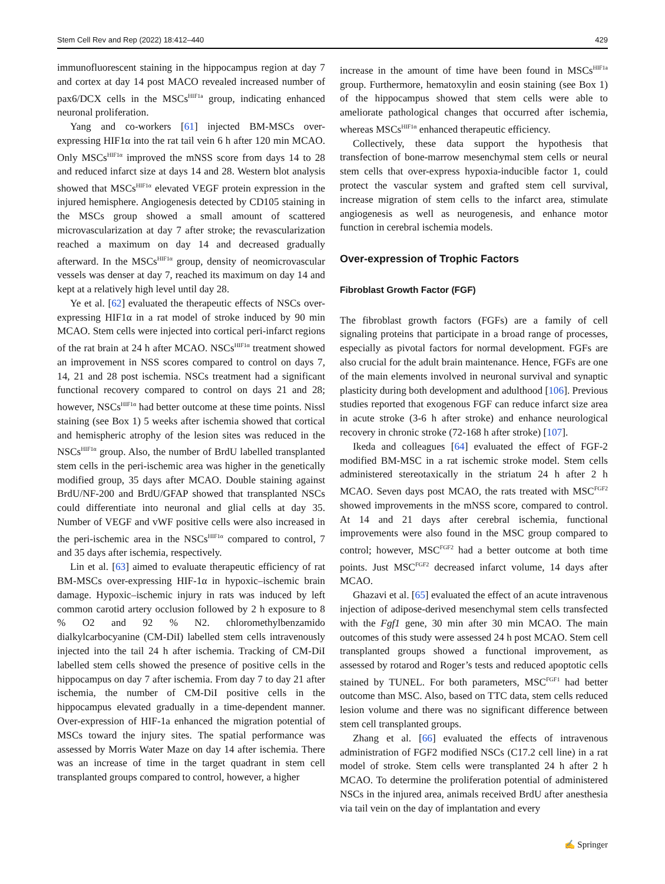Stem Cell Rev and Rep (2022) 18:412–440 429
immunofluorescent staining in the hippocampus region at day 7 and cortex at day 14 post MACO revealed increased number of pax6/DCX cells in the MSCs<sup>HIF1a</sup> group, indicating enhanced neuronal proliferation.
Yang and co-workers [61] injected BM-MSCs over-expressing HIF1α into the rat tail vein 6 h after 120 min MCAO. Only MSCs<sup>HIF1α</sup> improved the mNSS score from days 14 to 28 and reduced infarct size at days 14 and 28. Western blot analysis showed that MSCs<sup>HIF1α</sup> elevated VEGF protein expression in the injured hemisphere. Angiogenesis detected by CD105 staining in the MSCs group showed a small amount of scattered microvascularization at day 7 after stroke; the revascularization reached a maximum on day 14 and decreased gradually afterward. In the MSCs<sup>HIF1α</sup> group, density of neomicrovascular vessels was denser at day 7, reached its maximum on day 14 and kept at a relatively high level until day 28.
Ye et al. [62] evaluated the therapeutic effects of NSCs over-expressing HIF1α in a rat model of stroke induced by 90 min MCAO. Stem cells were injected into cortical peri-infarct regions of the rat brain at 24 h after MCAO. NSCs<sup>HIF1α</sup> treatment showed an improvement in NSS scores compared to control on days 7, 14, 21 and 28 post ischemia. NSCs treatment had a significant functional recovery compared to control on days 21 and 28; however, NSCs<sup>HIF1α</sup> had better outcome at these time points. Nissl staining (see Box 1) 5 weeks after ischemia showed that cortical and hemispheric atrophy of the lesion sites was reduced in the NSCs<sup>HIF1α</sup> group. Also, the number of BrdU labelled transplanted stem cells in the peri-ischemic area was higher in the genetically modified group, 35 days after MCAO. Double staining against BrdU/NF-200 and BrdU/GFAP showed that transplanted NSCs could differentiate into neuronal and glial cells at day 35. Number of VEGF and vWF positive cells were also increased in the peri-ischemic area in the NSCs<sup>HIF1α</sup> compared to control, 7 and 35 days after ischemia, respectively.
Lin et al. [63] aimed to evaluate therapeutic efficiency of rat BM-MSCs over-expressing HIF-1α in hypoxic–ischemic brain damage. Hypoxic–ischemic injury in rats was induced by left common carotid artery occlusion followed by 2 h exposure to 8 % O2 and 92 % N2. chloromethylbenzamido dialkylcarbocyanine (CM-DiI) labelled stem cells intravenously injected into the tail 24 h after ischemia. Tracking of CM-DiI labelled stem cells showed the presence of positive cells in the hippocampus on day 7 after ischemia. From day 7 to day 21 after ischemia, the number of CM-DiI positive cells in the hippocampus elevated gradually in a time-dependent manner. Over-expression of HIF-1a enhanced the migration potential of MSCs toward the injury sites. The spatial performance was assessed by Morris Water Maze on day 14 after ischemia. There was an increase of time in the target quadrant in stem cell transplanted groups compared to control, however, a higher
increase in the amount of time have been found in MSCs<sup>HIF1a</sup> group. Furthermore, hematoxylin and eosin staining (see Box 1) of the hippocampus showed that stem cells were able to ameliorate pathological changes that occurred after ischemia, whereas MSCs<sup>HIF1α</sup> enhanced therapeutic efficiency.
Collectively, these data support the hypothesis that transfection of bone-marrow mesenchymal stem cells or neural stem cells that over-express hypoxia-inducible factor 1, could protect the vascular system and grafted stem cell survival, increase migration of stem cells to the infarct area, stimulate angiogenesis as well as neurogenesis, and enhance motor function in cerebral ischemia models.
Over-expression of Trophic Factors
Fibroblast Growth Factor (FGF)
The fibroblast growth factors (FGFs) are a family of cell signaling proteins that participate in a broad range of processes, especially as pivotal factors for normal development. FGFs are also crucial for the adult brain maintenance. Hence, FGFs are one of the main elements involved in neuronal survival and synaptic plasticity during both development and adulthood [106]. Previous studies reported that exogenous FGF can reduce infarct size area in acute stroke (3-6 h after stroke) and enhance neurological recovery in chronic stroke (72-168 h after stroke) [107].
Ikeda and colleagues [64] evaluated the effect of FGF-2 modified BM-MSC in a rat ischemic stroke model. Stem cells administered stereotaxically in the striatum 24 h after 2 h MCAO. Seven days post MCAO, the rats treated with MSC<sup>FGF2</sup> showed improvements in the mNSS score, compared to control. At 14 and 21 days after cerebral ischemia, functional improvements were also found in the MSC group compared to control; however, MSC<sup>FGF2</sup> had a better outcome at both time points. Just MSC<sup>FGF2</sup> decreased infarct volume, 14 days after MCAO.
Ghazavi et al. [65] evaluated the effect of an acute intravenous injection of adipose-derived mesenchymal stem cells transfected with the Fgf1 gene, 30 min after 30 min MCAO. The main outcomes of this study were assessed 24 h post MCAO. Stem cell transplanted groups showed a functional improvement, as assessed by rotarod and Roger’s tests and reduced apoptotic cells stained by TUNEL. For both parameters, MSC<sup>FGF1</sup> had better outcome than MSC. Also, based on TTC data, stem cells reduced lesion volume and there was no significant difference between stem cell transplanted groups.
Zhang et al. [66] evaluated the effects of intravenous administration of FGF2 modified NSCs (C17.2 cell line) in a rat model of stroke. Stem cells were transplanted 24 h after 2 h MCAO. To determine the proliferation potential of administered NSCs in the injured area, animals received BrdU after anesthesia via tail vein on the day of implantation and every
✍ Springer